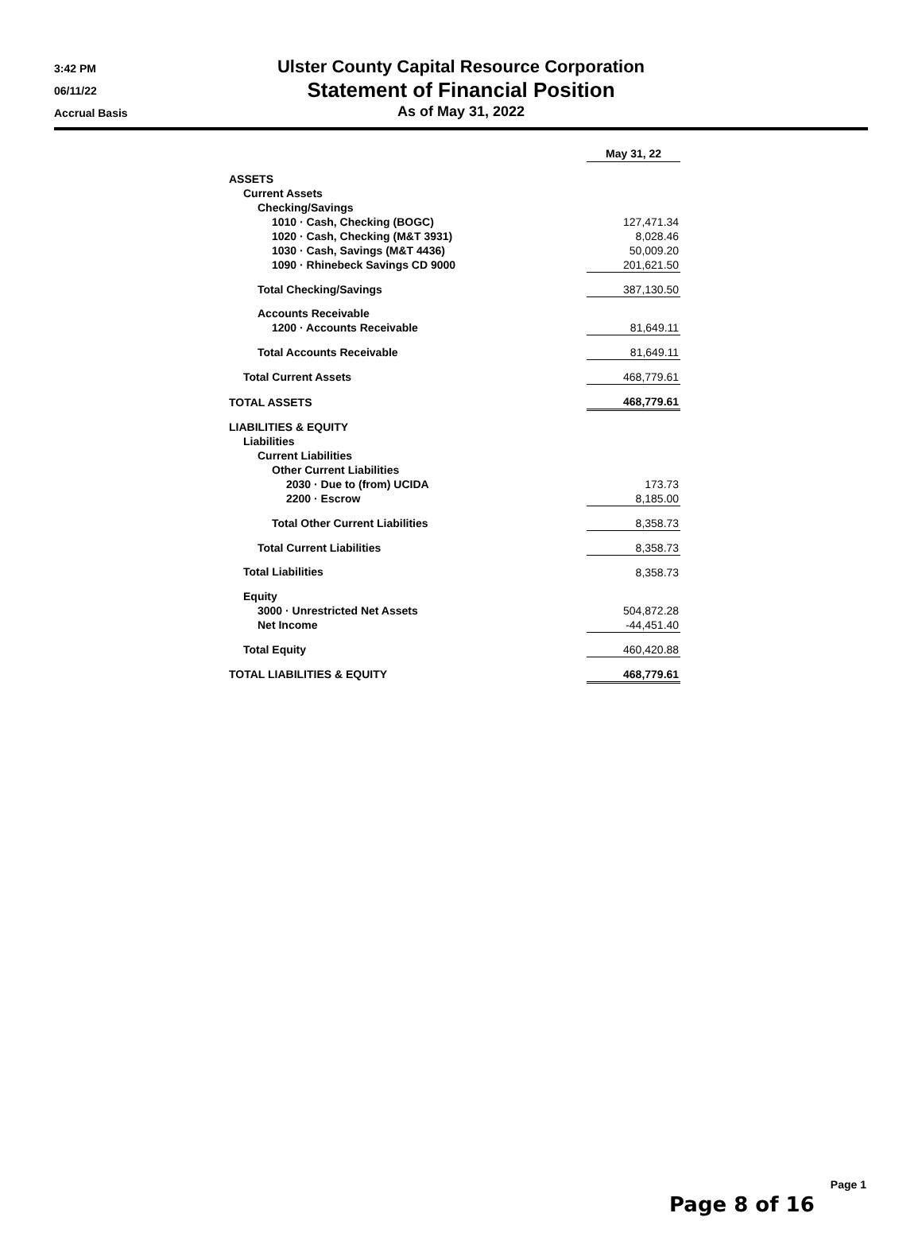3:42 PM
06/11/22
Accrual Basis
Ulster County Capital Resource Corporation
Statement of Financial Position
As of May 31, 2022
| | | May 31, 22 |
| ASSETS | | |
| Current Assets | | |
| Checking/Savings | | |
| 1010 · Cash, Checking (BOGC) | | 127,471.34 |
| 1020 · Cash, Checking (M&T 3931) | | 8,028.46 |
| 1030 · Cash, Savings (M&T 4436) | | 50,009.20 |
| 1090 · Rhinebeck Savings CD 9000 | | 201,621.50 |
| Total Checking/Savings | | 387,130.50 |
| Accounts Receivable | | |
| 1200 · Accounts Receivable | | 81,649.11 |
| Total Accounts Receivable | | 81,649.11 |
| Total Current Assets | | 468,779.61 |
| TOTAL ASSETS | | 468,779.61 |
| LIABILITIES & EQUITY | | |
| Liabilities | | |
| Current Liabilities | | |
| Other Current Liabilities | | |
| 2030 · Due to (from) UCIDA | | 173.73 |
| 2200 · Escrow | | 8,185.00 |
| Total Other Current Liabilities | | 8,358.73 |
| Total Current Liabilities | | 8,358.73 |
| Total Liabilities | | 8,358.73 |
| Equity | | |
| 3000 · Unrestricted Net Assets | | 504,872.28 |
| Net Income | | -44,451.40 |
| Total Equity | | 460,420.88 |
| TOTAL LIABILITIES & EQUITY | | 468,779.61 |
Page 1
Page 8 of 16